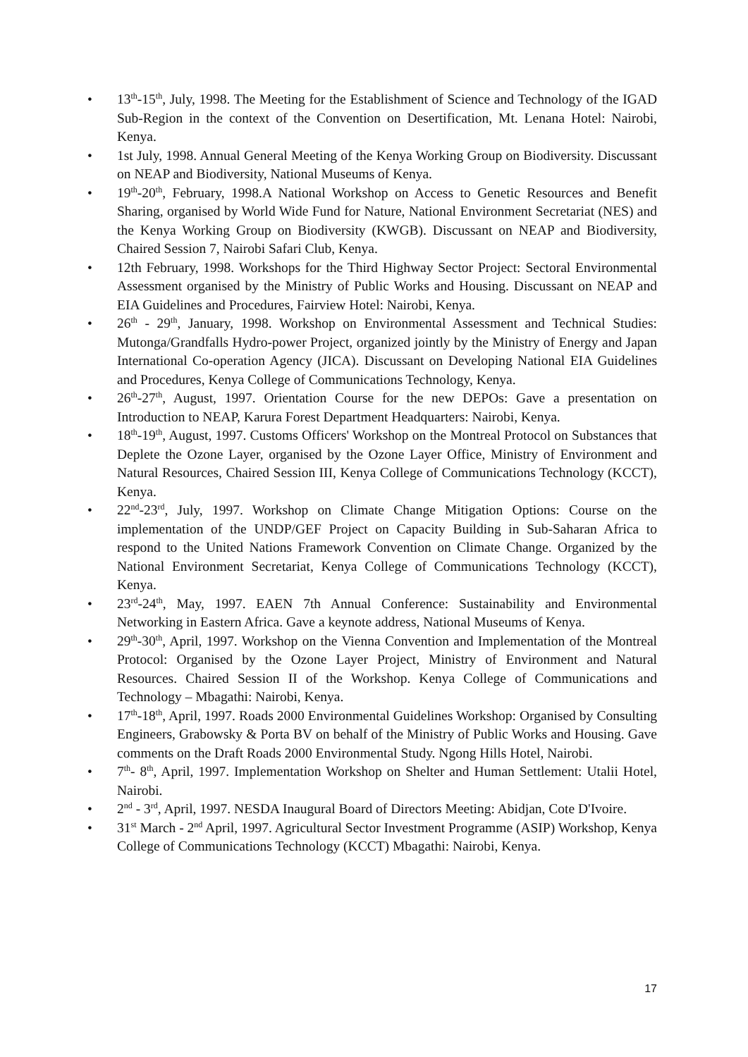• 13<sup>th</sup>-15<sup>th</sup>, July, 1998. The Meeting for the Establishment of Science and Technology of the IGAD Sub-Region in the context of the Convention on Desertification, Mt. Lenana Hotel: Nairobi, Kenya.
• 1st July, 1998. Annual General Meeting of the Kenya Working Group on Biodiversity. Discussant on NEAP and Biodiversity, National Museums of Kenya.
• 19<sup>th</sup>-20<sup>th</sup>, February, 1998.A National Workshop on Access to Genetic Resources and Benefit Sharing, organised by World Wide Fund for Nature, National Environment Secretariat (NES) and the Kenya Working Group on Biodiversity (KWGB). Discussant on NEAP and Biodiversity, Chaired Session 7, Nairobi Safari Club, Kenya.
• 12th February, 1998. Workshops for the Third Highway Sector Project: Sectoral Environmental Assessment organised by the Ministry of Public Works and Housing. Discussant on NEAP and EIA Guidelines and Procedures, Fairview Hotel: Nairobi, Kenya.
• 26<sup>th</sup> - 29<sup>th</sup>, January, 1998. Workshop on Environmental Assessment and Technical Studies: Mutonga/Grandfalls Hydro-power Project, organized jointly by the Ministry of Energy and Japan International Co-operation Agency (JICA). Discussant on Developing National EIA Guidelines and Procedures, Kenya College of Communications Technology, Kenya.
• 26<sup>th</sup>-27<sup>th</sup>, August, 1997. Orientation Course for the new DEPOs: Gave a presentation on Introduction to NEAP, Karura Forest Department Headquarters: Nairobi, Kenya.
• 18<sup>th</sup>-19<sup>th</sup>, August, 1997. Customs Officers' Workshop on the Montreal Protocol on Substances that Deplete the Ozone Layer, organised by the Ozone Layer Office, Ministry of Environment and Natural Resources, Chaired Session III, Kenya College of Communications Technology (KCCT), Kenya.
• 22<sup>nd</sup>-23<sup>rd</sup>, July, 1997. Workshop on Climate Change Mitigation Options: Course on the implementation of the UNDP/GEF Project on Capacity Building in Sub-Saharan Africa to respond to the United Nations Framework Convention on Climate Change. Organized by the National Environment Secretariat, Kenya College of Communications Technology (KCCT), Kenya.
• 23<sup>rd</sup>-24<sup>th</sup>, May, 1997. EAEN 7th Annual Conference: Sustainability and Environmental Networking in Eastern Africa. Gave a keynote address, National Museums of Kenya.
• 29<sup>th</sup>-30<sup>th</sup>, April, 1997. Workshop on the Vienna Convention and Implementation of the Montreal Protocol: Organised by the Ozone Layer Project, Ministry of Environment and Natural Resources. Chaired Session II of the Workshop. Kenya College of Communications and Technology – Mbagathi: Nairobi, Kenya.
• 17<sup>th</sup>-18<sup>th</sup>, April, 1997. Roads 2000 Environmental Guidelines Workshop: Organised by Consulting Engineers, Grabowsky & Porta BV on behalf of the Ministry of Public Works and Housing. Gave comments on the Draft Roads 2000 Environmental Study. Ngong Hills Hotel, Nairobi.
• 7<sup>th</sup>- 8<sup>th</sup>, April, 1997. Implementation Workshop on Shelter and Human Settlement: Utalii Hotel, Nairobi.
• 2<sup>nd</sup> - 3<sup>rd</sup>, April, 1997. NESDA Inaugural Board of Directors Meeting: Abidjan, Cote D'Ivoire.
• 31<sup>st</sup> March - 2<sup>nd</sup> April, 1997. Agricultural Sector Investment Programme (ASIP) Workshop, Kenya College of Communications Technology (KCCT) Mbagathi: Nairobi, Kenya.
17